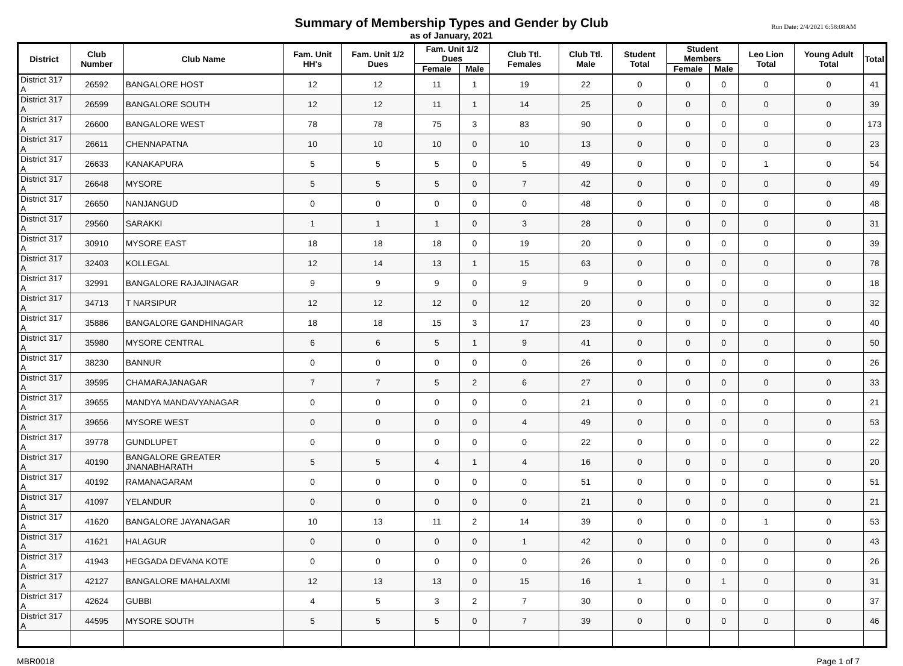Summary of Membership Types and Gender by Club
as of January, 2021
Run Date: 2/4/2021 6:58:08AM
| District | Club Number | Club Name | Fam. Unit HH's | Fam. Unit 1/2 Dues | Fam. Unit 1/2 Dues | | Club Ttl. Females | Club Ttl. Male | Student Total | Student Members | | Leo Lion Total | Young Adult Total | Total |
| --- | --- | --- | --- | --- | --- | --- | --- | --- | --- | --- | --- | --- | --- | --- |
| | | | | | Female | Male | | | | Female | Male | | | |
| District 317 A | 26592 | BANGALORE HOST | 12 | 12 | 11 | 1 | 19 | 22 | 0 | 0 | 0 | 0 | 0 | 41 |
| District 317 A | 26599 | BANGALORE SOUTH | 12 | 12 | 11 | 1 | 14 | 25 | 0 | 0 | 0 | 0 | 0 | 39 |
| District 317 A | 26600 | BANGALORE WEST | 78 | 78 | 75 | 3 | 83 | 90 | 0 | 0 | 0 | 0 | 0 | 173 |
| District 317 A | 26611 | CHENNAPATNA | 10 | 10 | 10 | 0 | 10 | 13 | 0 | 0 | 0 | 0 | 0 | 23 |
| District 317 A | 26633 | KANAKAPURA | 5 | 5 | 5 | 0 | 5 | 49 | 0 | 0 | 0 | 1 | 0 | 54 |
| District 317 A | 26648 | MYSORE | 5 | 5 | 5 | 0 | 7 | 42 | 0 | 0 | 0 | 0 | 0 | 49 |
| District 317 A | 26650 | NANJANGUD | 0 | 0 | 0 | 0 | 0 | 48 | 0 | 0 | 0 | 0 | 0 | 48 |
| District 317 A | 29560 | SARAKKI | 1 | 1 | 1 | 0 | 3 | 28 | 0 | 0 | 0 | 0 | 0 | 31 |
| District 317 A | 30910 | MYSORE EAST | 18 | 18 | 18 | 0 | 19 | 20 | 0 | 0 | 0 | 0 | 0 | 39 |
| District 317 A | 32403 | KOLLEGAL | 12 | 14 | 13 | 1 | 15 | 63 | 0 | 0 | 0 | 0 | 0 | 78 |
| District 317 A | 32991 | BANGALORE RAJAJINAGAR | 9 | 9 | 9 | 0 | 9 | 9 | 0 | 0 | 0 | 0 | 0 | 18 |
| District 317 A | 34713 | T NARSIPUR | 12 | 12 | 12 | 0 | 12 | 20 | 0 | 0 | 0 | 0 | 0 | 32 |
| District 317 A | 35886 | BANGALORE GANDHINAGAR | 18 | 18 | 15 | 3 | 17 | 23 | 0 | 0 | 0 | 0 | 0 | 40 |
| District 317 A | 35980 | MYSORE CENTRAL | 6 | 6 | 5 | 1 | 9 | 41 | 0 | 0 | 0 | 0 | 0 | 50 |
| District 317 A | 38230 | BANNUR | 0 | 0 | 0 | 0 | 0 | 26 | 0 | 0 | 0 | 0 | 0 | 26 |
| District 317 A | 39595 | CHAMARAJANAGAR | 7 | 7 | 5 | 2 | 6 | 27 | 0 | 0 | 0 | 0 | 0 | 33 |
| District 317 A | 39655 | MANDYA MANDAVYANAGAR | 0 | 0 | 0 | 0 | 0 | 21 | 0 | 0 | 0 | 0 | 0 | 21 |
| District 317 A | 39656 | MYSORE WEST | 0 | 0 | 0 | 0 | 4 | 49 | 0 | 0 | 0 | 0 | 0 | 53 |
| District 317 A | 39778 | GUNDLUPET | 0 | 0 | 0 | 0 | 0 | 22 | 0 | 0 | 0 | 0 | 0 | 22 |
| District 317 A | 40190 | BANGALORE GREATER JNANABHARATH | 5 | 5 | 4 | 1 | 4 | 16 | 0 | 0 | 0 | 0 | 0 | 20 |
| District 317 A | 40192 | RAMANAGARAM | 0 | 0 | 0 | 0 | 0 | 51 | 0 | 0 | 0 | 0 | 0 | 51 |
| District 317 A | 41097 | YELANDUR | 0 | 0 | 0 | 0 | 0 | 21 | 0 | 0 | 0 | 0 | 0 | 21 |
| District 317 A | 41620 | BANGALORE JAYANAGAR | 10 | 13 | 11 | 2 | 14 | 39 | 0 | 0 | 0 | 1 | 0 | 53 |
| District 317 A | 41621 | HALAGUR | 0 | 0 | 0 | 0 | 1 | 42 | 0 | 0 | 0 | 0 | 0 | 43 |
| District 317 A | 41943 | HEGGADA DEVANA KOTE | 0 | 0 | 0 | 0 | 0 | 26 | 0 | 0 | 0 | 0 | 0 | 26 |
| District 317 A | 42127 | BANGALORE MAHALAXMI | 12 | 13 | 13 | 0 | 15 | 16 | 1 | 0 | 1 | 0 | 0 | 31 |
| District 317 A | 42624 | GUBBI | 4 | 5 | 3 | 2 | 7 | 30 | 0 | 0 | 0 | 0 | 0 | 37 |
| District 317 A | 44595 | MYSORE SOUTH | 5 | 5 | 5 | 0 | 7 | 39 | 0 | 0 | 0 | 0 | 0 | 46 |
MBR0018 Page 1 of 7